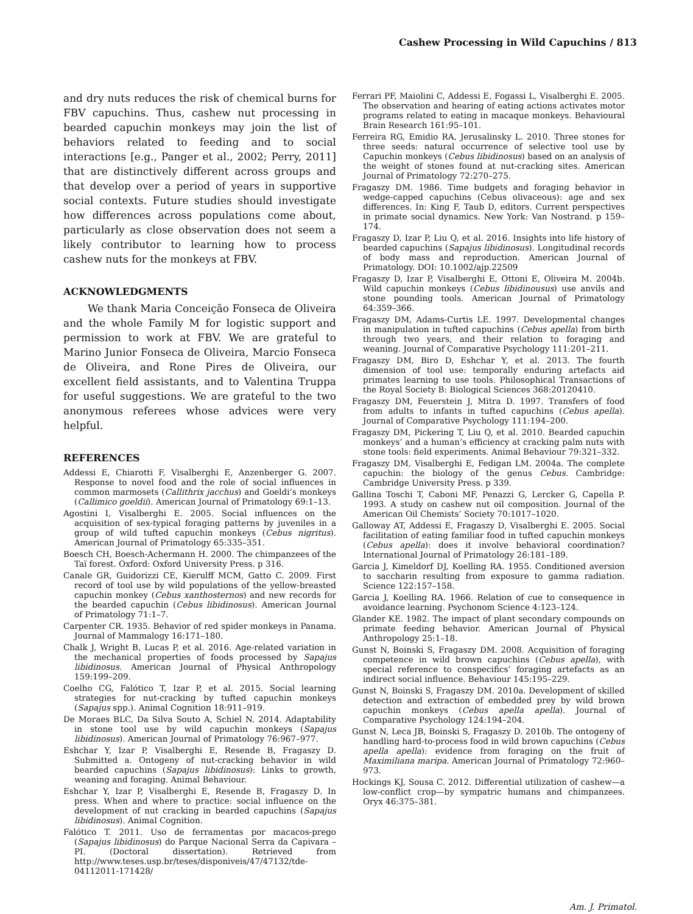Cashew Processing in Wild Capuchins / 813
and dry nuts reduces the risk of chemical burns for FBV capuchins. Thus, cashew nut processing in bearded capuchin monkeys may join the list of behaviors related to feeding and to social interactions [e.g., Panger et al., 2002; Perry, 2011] that are distinctively different across groups and that develop over a period of years in supportive social contexts. Future studies should investigate how differences across populations come about, particularly as close observation does not seem a likely contributor to learning how to process cashew nuts for the monkeys at FBV.
ACKNOWLEDGMENTS
We thank Maria Conceição Fonseca de Oliveira and the whole Family M for logistic support and permission to work at FBV. We are grateful to Marino Junior Fonseca de Oliveira, Marcio Fonseca de Oliveira, and Rone Pires de Oliveira, our excellent field assistants, and to Valentina Truppa for useful suggestions. We are grateful to the two anonymous referees whose advices were very helpful.
REFERENCES
Addessi E, Chiarotti F, Visalberghi E, Anzenberger G. 2007. Response to novel food and the role of social influences in common marmosets (Callithrix jacchus) and Goeldi’s monkeys (Callimico goeldii). American Journal of Primatology 69:1–13.
Agostini I, Visalberghi E. 2005. Social influences on the acquisition of sex-typical foraging patterns by juveniles in a group of wild tufted capuchin monkeys (Cebus nigritus). American Journal of Primatology 65:335–351.
Boesch CH, Boesch-Achermann H. 2000. The chimpanzees of the Taï forest. Oxford: Oxford University Press. p 316.
Canale GR, Guidorizzi CE, Kierulff MCM, Gatto C. 2009. First record of tool use by wild populations of the yellow-breasted capuchin monkey (Cebus xanthosternos) and new records for the bearded capuchin (Cebus libidinosus). American Journal of Primatology 71:1–7.
Carpenter CR. 1935. Behavior of red spider monkeys in Panama. Journal of Mammalogy 16:171–180.
Chalk J, Wright B, Lucas P, et al. 2016. Age-related variation in the mechanical properties of foods processed by Sapajus libidinosus. American Journal of Physical Anthropology 159:199–209.
Coelho CG, Falótico T, Izar P, et al. 2015. Social learning strategies for nut-cracking by tufted capuchin monkeys (Sapajus spp.). Animal Cognition 18:911–919.
De Moraes BLC, Da Silva Souto A, Schiel N. 2014. Adaptability in stone tool use by wild capuchin monkeys (Sapajus libidinosus). American Journal of Primatology 76:967–977.
Eshchar Y, Izar P, Visalberghi E, Resende B, Fragaszy D. Submitted a. Ontogeny of nut-cracking behavior in wild bearded capuchins (Sapajus libidinosus): Links to growth, weaning and foraging. Animal Behaviour.
Eshchar Y, Izar P, Visalberghi E, Resende B, Fragaszy D. In press. When and where to practice: social influence on the development of nut cracking in bearded capuchins (Sapajus libidinosus). Animal Cognition.
Falótico T. 2011. Uso de ferramentas por macacos-prego (Sapajus libidinosus) do Parque Nacional Serra da Capivara – PI. (Doctoral dissertation). Retrieved from http://www.teses.usp.br/teses/disponiveis/47/47132/tde-04112011-171428/
Ferrari PF, Maiolini C, Addessi E, Fogassi L, Visalberghi E. 2005. The observation and hearing of eating actions activates motor programs related to eating in macaque monkeys. Behavioural Brain Research 161:95–101.
Ferreira RG, Emidio RA, Jerusalinsky L. 2010. Three stones for three seeds: natural occurrence of selective tool use by Capuchin monkeys (Cebus libidinosus) based on an analysis of the weight of stones found at nut-cracking sites. American Journal of Primatology 72:270–275.
Fragaszy DM. 1986. Time budgets and foraging behavior in wedge-capped capuchins (Cebus olivaceous): age and sex differences. In: King F, Taub D, editors. Current perspectives in primate social dynamics. New York: Van Nostrand. p 159–174.
Fragaszy D, Izar P, Liu Q, et al. 2016. Insights into life history of bearded capuchins (Sapajus libidinosus). Longitudinal records of body mass and reproduction. American Journal of Primatology. DOI: 10.1002/ajp.22509
Fragaszy D, Izar P, Visalberghi E, Ottoni E, Oliveira M. 2004b. Wild capuchin monkeys (Cebus libidinousus) use anvils and stone pounding tools. American Journal of Primatology 64:359–366.
Fragaszy DM, Adams-Curtis LE. 1997. Developmental changes in manipulation in tufted capuchins (Cebus apella) from birth through two years, and their relation to foraging and weaning. Journal of Comparative Psychology 111:201–211.
Fragaszy DM, Biro D, Eshchar Y, et al. 2013. The fourth dimension of tool use: temporally enduring artefacts aid primates learning to use tools. Philosophical Transactions of the Royal Society B: Biological Sciences 368:20120410.
Fragaszy DM, Feuerstein J, Mitra D. 1997. Transfers of food from adults to infants in tufted capuchins (Cebus apella). Journal of Comparative Psychology 111:194–200.
Fragaszy DM, Pickering T, Liu Q, et al. 2010. Bearded capuchin monkeys’ and a human’s efficiency at cracking palm nuts with stone tools: field experiments. Animal Behaviour 79:321–332.
Fragaszy DM, Visalberghi E, Fedigan LM. 2004a. The complete capuchin: the biology of the genus Cebus. Cambridge: Cambridge University Press. p 339.
Gallina Toschi T, Caboni MF, Penazzi G, Lercker G, Capella P. 1993. A study on cashew nut oil composition. Journal of the American Oil Chemists’ Society 70:1017–1020.
Galloway AT, Addessi E, Fragaszy D, Visalberghi E. 2005. Social facilitation of eating familiar food in tufted capuchin monkeys (Cebus apella): does it involve behavioral coordination? International Journal of Primatology 26:181–189.
Garcia J, Kimeldorf DJ, Koelling RA. 1955. Conditioned aversion to saccharin resulting from exposure to gamma radiation. Science 122:157–158.
Garcia J, Koelling RA. 1966. Relation of cue to consequence in avoidance learning. Psychonom Science 4:123–124.
Glander KE. 1982. The impact of plant secondary compounds on primate feeding behavior. American Journal of Physical Anthropology 25:1–18.
Gunst N, Boinski S, Fragaszy DM. 2008. Acquisition of foraging competence in wild brown capuchins (Cebus apella), with special reference to conspecifics’ foraging artefacts as an indirect social influence. Behaviour 145:195–229.
Gunst N, Boinski S, Fragaszy DM. 2010a. Development of skilled detection and extraction of embedded prey by wild brown capuchin monkeys (Cebus apella apella). Journal of Comparative Psychology 124:194–204.
Gunst N, Leca JB, Boinski S, Fragaszy D. 2010b. The ontogeny of handling hard-to-process food in wild brown capuchins (Cebus apella apella): evidence from foraging on the fruit of Maximiliana maripa. American Journal of Primatology 72:960–973.
Hockings KJ, Sousa C. 2012. Differential utilization of cashew—a low-conflict crop—by sympatric humans and chimpanzees. Oryx 46:375–381.
Am. J. Primatol.